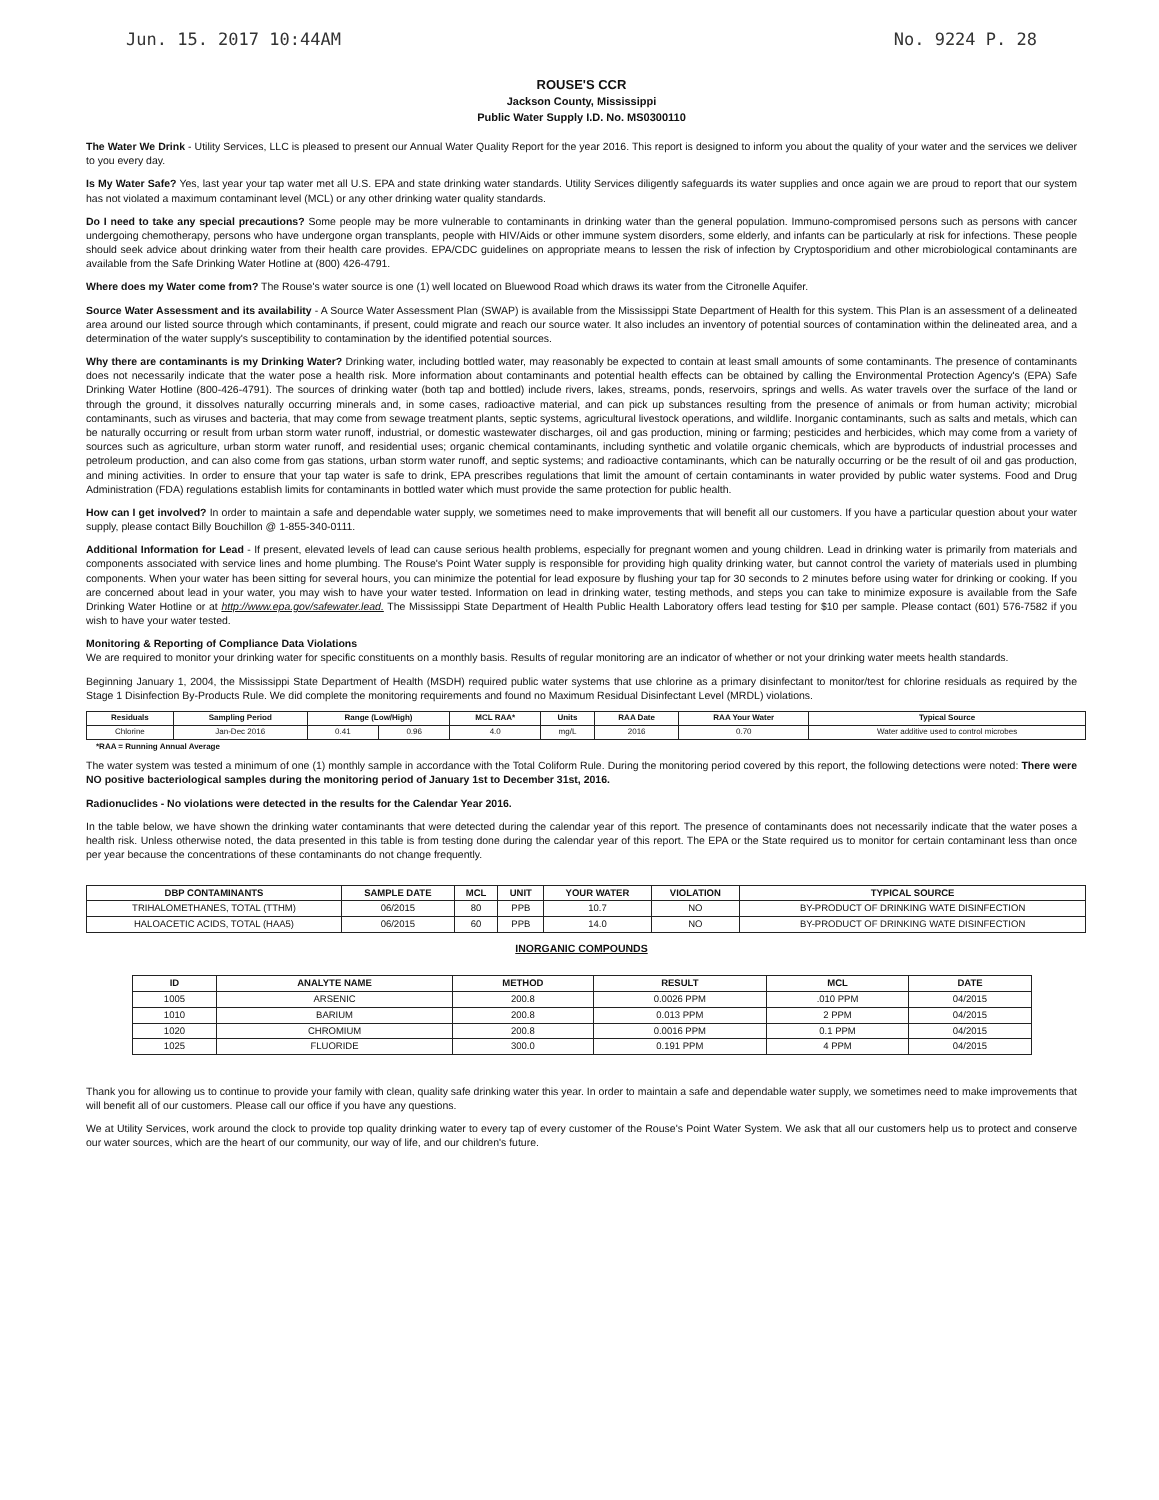Jun. 15. 2017 10:44AM No. 9224 P. 28
ROUSE'S CCR
Jackson County, Mississippi
Public Water Supply I.D. No. MS0300110
The Water We Drink - Utility Services, LLC is pleased to present our Annual Water Quality Report for the year 2016. This report is designed to inform you about the quality of your water and the services we deliver to you every day.
Is My Water Safe? Yes, last year your tap water met all U.S. EPA and state drinking water standards. Utility Services diligently safeguards its water supplies and once again we are proud to report that our system has not violated a maximum contaminant level (MCL) or any other drinking water quality standards.
Do I need to take any special precautions? Some people may be more vulnerable to contaminants in drinking water than the general population. Immuno-compromised persons such as persons with cancer undergoing chemotherapy, persons who have undergone organ transplants, people with HIV/Aids or other immune system disorders, some elderly, and infants can be particularly at risk for infections. These people should seek advice about drinking water from their health care provides. EPA/CDC guidelines on appropriate means to lessen the risk of infection by Cryptosporidium and other microbiological contaminants are available from the Safe Drinking Water Hotline at (800) 426-4791.
Where does my Water come from? The Rouse's water source is one (1) well located on Bluewood Road which draws its water from the Citronelle Aquifer.
Source Water Assessment and its availability - A Source Water Assessment Plan (SWAP) is available from the Mississippi State Department of Health for this system. This Plan is an assessment of a delineated area around our listed source through which contaminants, if present, could migrate and reach our source water. It also includes an inventory of potential sources of contamination within the delineated area, and a determination of the water supply's susceptibility to contamination by the identified potential sources.
Why there are contaminants is my Drinking Water? Drinking water, including bottled water, may reasonably be expected to contain at least small amounts of some contaminants. The presence of contaminants does not necessarily indicate that the water pose a health risk. More information about contaminants and potential health effects can be obtained by calling the Environmental Protection Agency's (EPA) Safe Drinking Water Hotline (800-426-4791). The sources of drinking water (both tap and bottled) include rivers, lakes, streams, ponds, reservoirs, springs and wells. As water travels over the surface of the land or through the ground, it dissolves naturally occurring minerals and, in some cases, radioactive material, and can pick up substances resulting from the presence of animals or from human activity; microbial contaminants, such as viruses and bacteria, that may come from sewage treatment plants, septic systems, agricultural livestock operations, and wildlife. Inorganic contaminants, such as salts and metals, which can be naturally occurring or result from urban storm water runoff, industrial, or domestic wastewater discharges, oil and gas production, mining or farming; pesticides and herbicides, which may come from a variety of sources such as agriculture, urban storm water runoff, and residential uses; organic chemical contaminants, including synthetic and volatile organic chemicals, which are byproducts of industrial processes and petroleum production, and can also come from gas stations, urban storm water runoff, and septic systems; and radioactive contaminants, which can be naturally occurring or be the result of oil and gas production, and mining activities. In order to ensure that your tap water is safe to drink, EPA prescribes regulations that limit the amount of certain contaminants in water provided by public water systems. Food and Drug Administration (FDA) regulations establish limits for contaminants in bottled water which must provide the same protection for public health.
How can I get involved? In order to maintain a safe and dependable water supply, we sometimes need to make improvements that will benefit all our customers. If you have a particular question about your water supply, please contact Billy Bouchillon @ 1-855-340-0111.
Additional Information for Lead - If present, elevated levels of lead can cause serious health problems, especially for pregnant women and young children. Lead in drinking water is primarily from materials and components associated with service lines and home plumbing. The Rouse's Point Water supply is responsible for providing high quality drinking water, but cannot control the variety of materials used in plumbing components. When your water has been sitting for several hours, you can minimize the potential for lead exposure by flushing your tap for 30 seconds to 2 minutes before using water for drinking or cooking. If you are concerned about lead in your water, you may wish to have your water tested. Information on lead in drinking water, testing methods, and steps you can take to minimize exposure is available from the Safe Drinking Water Hotline or at http://www.epa.gov/safewater.lead. The Mississippi State Department of Health Public Health Laboratory offers lead testing for $10 per sample. Please contact (601) 576-7582 if you wish to have your water tested.
Monitoring & Reporting of Compliance Data Violations
We are required to monitor your drinking water for specific constituents on a monthly basis. Results of regular monitoring are an indicator of whether or not your drinking water meets health standards.
Beginning January 1, 2004, the Mississippi State Department of Health (MSDH) required public water systems that use chlorine as a primary disinfectant to monitor/test for chlorine residuals as required by the Stage 1 Disinfection By-Products Rule. We did complete the monitoring requirements and found no Maximum Residual Disinfectant Level (MRDL) violations.
| Residuals | Sampling Period | Range (Low/High) | | MCL RAA* | Units | RAA Date | RAA Your Water | Typical Source |
| --- | --- | --- | --- | --- | --- | --- | --- | --- |
| Chlorine | Jan-Dec 2016 | 0.41 | 0.96 | 4.0 | mg/L | 2016 | 0.70 | Water additive used to control microbes |
*RAA = Running Annual Average
The water system was tested a minimum of one (1) monthly sample in accordance with the Total Coliform Rule. During the monitoring period covered by this report, the following detections were noted: There were NO positive bacteriological samples during the monitoring period of January 1st to December 31st, 2016.
Radionuclides - No violations were detected in the results for the Calendar Year 2016.
In the table below, we have shown the drinking water contaminants that were detected during the calendar year of this report. The presence of contaminants does not necessarily indicate that the water poses a health risk. Unless otherwise noted, the data presented in this table is from testing done during the calendar year of this report. The EPA or the State required us to monitor for certain contaminant less than once per year because the concentrations of these contaminants do not change frequently.
| DBP CONTAMINANTS | SAMPLE DATE | MCL | UNIT | YOUR WATER | VIOLATION | TYPICAL SOURCE |
| --- | --- | --- | --- | --- | --- | --- |
| TRIHALOMETHANES, TOTAL (TTHM) | 06/2015 | 80 | PPB | 10.7 | NO | BY-PRODUCT OF DRINKING WATE DISINFECTION |
| HALOACETIC ACIDS, TOTAL (HAA5) | 06/2015 | 60 | PPB | 14.0 | NO | BY-PRODUCT OF DRINKING WATE DISINFECTION |
INORGANIC COMPOUNDS
| ID | ANALYTE NAME | METHOD | RESULT | MCL | DATE |
| --- | --- | --- | --- | --- | --- |
| 1005 | ARSENIC | 200.8 | 0.0026 PPM | .010 PPM | 04/2015 |
| 1010 | BARIUM | 200.8 | 0.013 PPM | 2 PPM | 04/2015 |
| 1020 | CHROMIUM | 200.8 | 0.0016 PPM | 0.1 PPM | 04/2015 |
| 1025 | FLUORIDE | 300.0 | 0.191 PPM | 4 PPM | 04/2015 |
Thank you for allowing us to continue to provide your family with clean, quality safe drinking water this year. In order to maintain a safe and dependable water supply, we sometimes need to make improvements that will benefit all of our customers. Please call our office if you have any questions.
We at Utility Services, work around the clock to provide top quality drinking water to every tap of every customer of the Rouse's Point Water System. We ask that all our customers help us to protect and conserve our water sources, which are the heart of our community, our way of life, and our children's future.